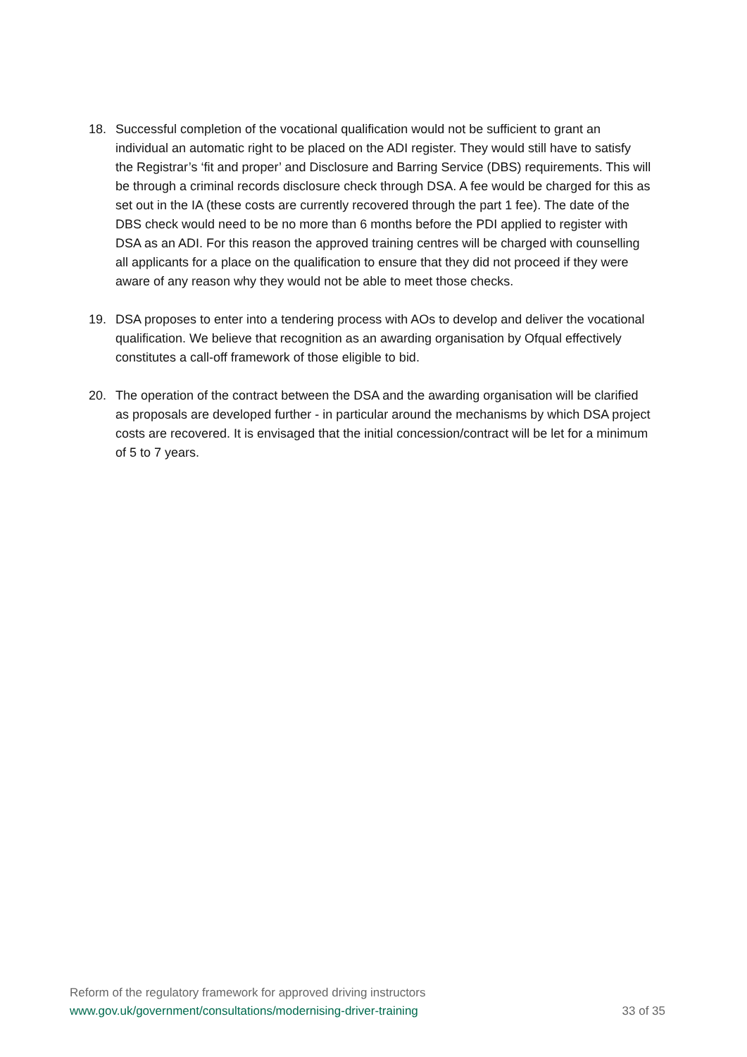18. Successful completion of the vocational qualification would not be sufficient to grant an individual an automatic right to be placed on the ADI register. They would still have to satisfy the Registrar’s ‘fit and proper’ and Disclosure and Barring Service (DBS) requirements. This will be through a criminal records disclosure check through DSA. A fee would be charged for this as set out in the IA (these costs are currently recovered through the part 1 fee). The date of the DBS check would need to be no more than 6 months before the PDI applied to register with DSA as an ADI. For this reason the approved training centres will be charged with counselling all applicants for a place on the qualification to ensure that they did not proceed if they were aware of any reason why they would not be able to meet those checks.
19. DSA proposes to enter into a tendering process with AOs to develop and deliver the vocational qualification. We believe that recognition as an awarding organisation by Ofqual effectively constitutes a call-off framework of those eligible to bid.
20. The operation of the contract between the DSA and the awarding organisation will be clarified as proposals are developed further - in particular around the mechanisms by which DSA project costs are recovered. It is envisaged that the initial concession/contract will be let for a minimum of 5 to 7 years.
Reform of the regulatory framework for approved driving instructors
www.gov.uk/government/consultations/modernising-driver-training 33 of 35